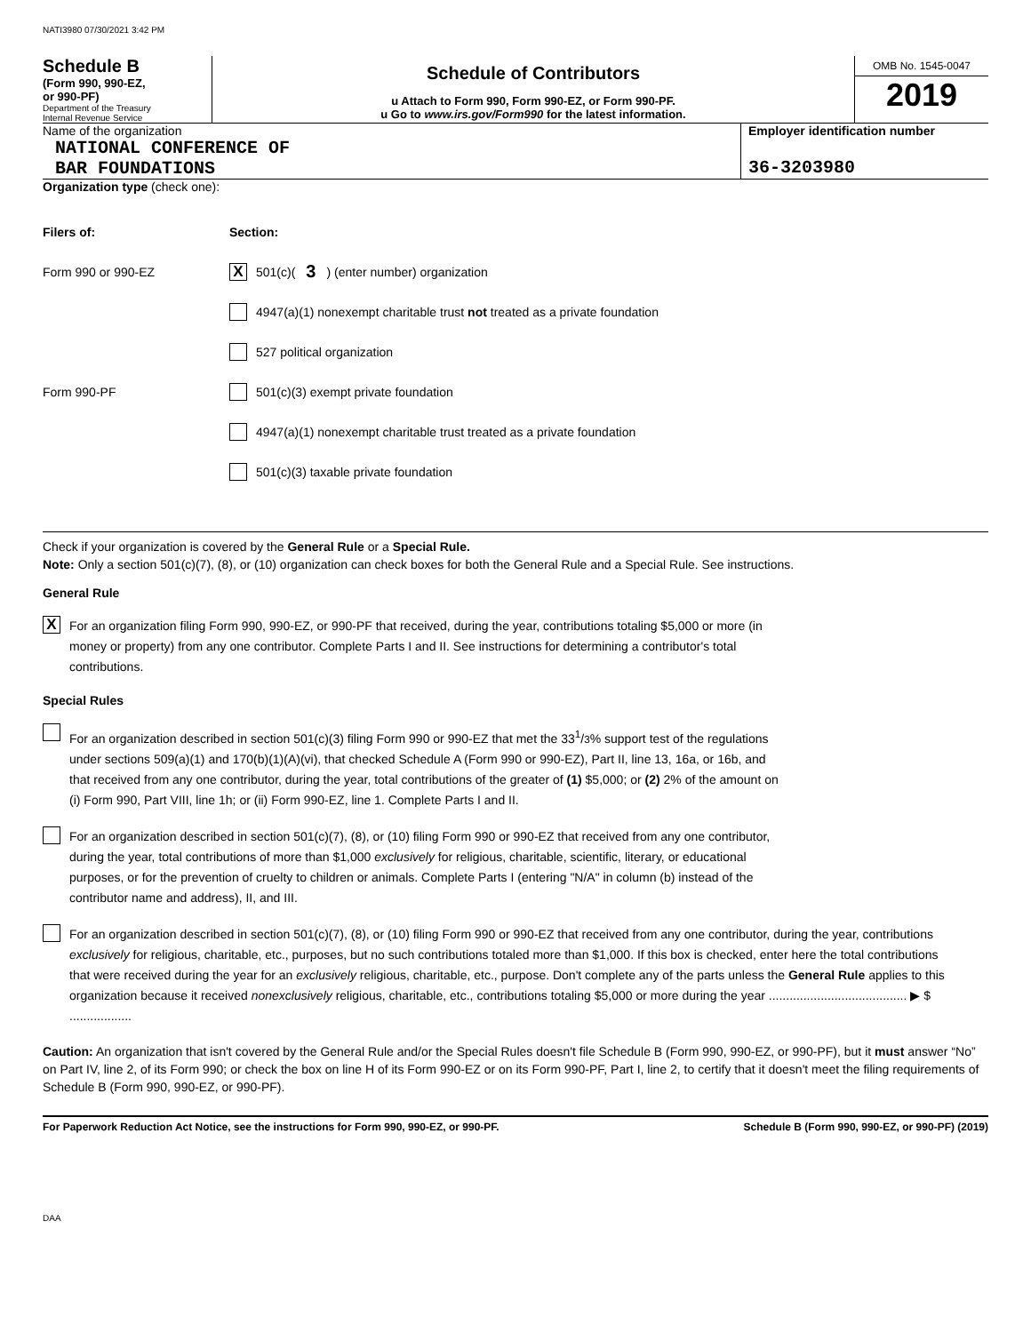NATI3980 07/30/2021 3:42 PM
Schedule B
(Form 990, 990-EZ,
or 990-PF)
Department of the Treasury
Internal Revenue Service
Schedule of Contributors
u Attach to Form 990, Form 990-EZ, or Form 990-PF.
u Go to www.irs.gov/Form990 for the latest information.
OMB No. 1545-0047
2019
Name of the organization
NATIONAL CONFERENCE OF
BAR FOUNDATIONS
Employer identification number
36-3203980
Organization type (check one):
Filers of: Section:
Form 990 or 990-EZ X 501(c)( 3 ) (enter number) organization
4947(a)(1) nonexempt charitable trust not treated as a private foundation
527 political organization
Form 990-PF 501(c)(3) exempt private foundation
4947(a)(1) nonexempt charitable trust treated as a private foundation
501(c)(3) taxable private foundation
Check if your organization is covered by the General Rule or a Special Rule.
Note: Only a section 501(c)(7), (8), or (10) organization can check boxes for both the General Rule and a Special Rule. See instructions.
General Rule
X
For an organization filing Form 990, 990-EZ, or 990-PF that received, during the year, contributions totaling $5,000 or more (in money or property) from any one contributor. Complete Parts I and II. See instructions for determining a contributor's total contributions.
Special Rules
For an organization described in section 501(c)(3) filing Form 990 or 990-EZ that met the 33<sup>1</sup>/3% support test of the regulations under sections 509(a)(1) and 170(b)(1)(A)(vi), that checked Schedule A (Form 990 or 990-EZ), Part II, line 13, 16a, or 16b, and that received from any one contributor, during the year, total contributions of the greater of (1) $5,000; or (2) 2% of the amount on (i) Form 990, Part VIII, line 1h; or (ii) Form 990-EZ, line 1. Complete Parts I and II.
For an organization described in section 501(c)(7), (8), or (10) filing Form 990 or 990-EZ that received from any one contributor, during the year, total contributions of more than $1,000 exclusively for religious, charitable, scientific, literary, or educational purposes, or for the prevention of cruelty to children or animals. Complete Parts I (entering "N/A" in column (b) instead of the contributor name and address), II, and III.
For an organization described in section 501(c)(7), (8), or (10) filing Form 990 or 990-EZ that received from any one contributor, during the year, contributions exclusively for religious, charitable, etc., purposes, but no such contributions totaled more than $1,000. If this box is checked, enter here the total contributions that were received during the year for an exclusively religious, charitable, etc., purpose. Don't complete any of the parts unless the General Rule applies to this organization because it received nonexclusively religious, charitable, etc., contributions totaling $5,000 or more during the year ........................................ ▶ $ ..................
Caution: An organization that isn't covered by the General Rule and/or the Special Rules doesn't file Schedule B (Form 990, 990-EZ, or 990-PF), but it must answer “No” on Part IV, line 2, of its Form 990; or check the box on line H of its Form 990-EZ or on its Form 990-PF, Part I, line 2, to certify that it doesn't meet the filing requirements of Schedule B (Form 990, 990-EZ, or 990-PF).
For Paperwork Reduction Act Notice, see the instructions for Form 990, 990-EZ, or 990-PF. Schedule B (Form 990, 990-EZ, or 990-PF) (2019)
DAA